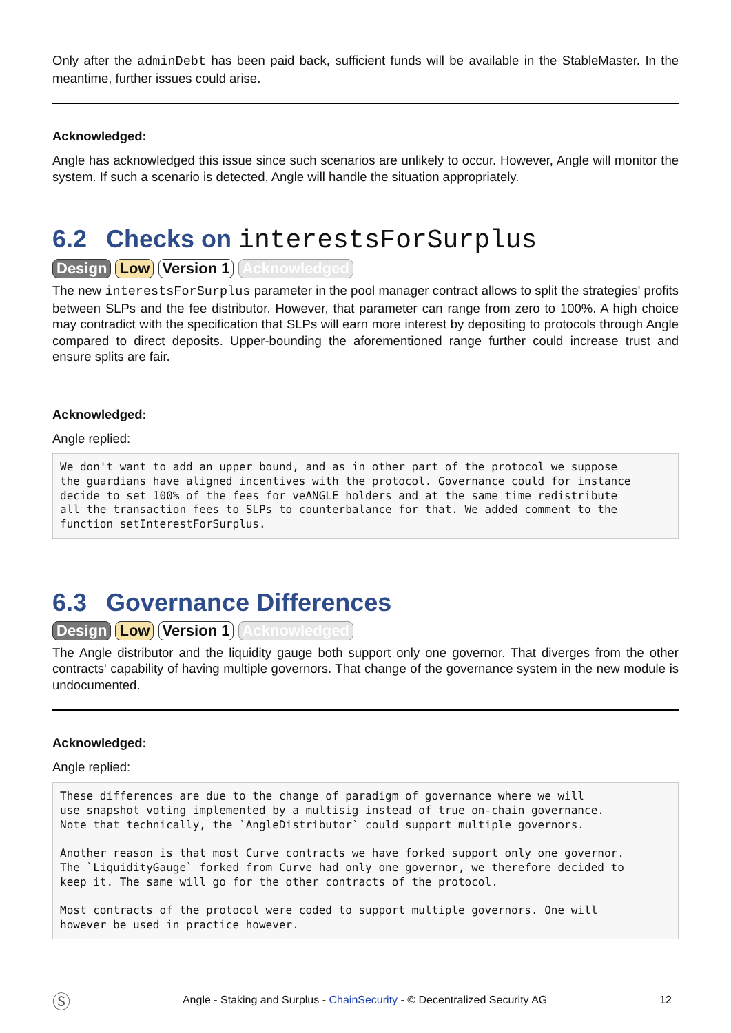Only after the adminDebt has been paid back, sufficient funds will be available in the StableMaster. In the meantime, further issues could arise.
Acknowledged:
Angle has acknowledged this issue since such scenarios are unlikely to occur. However, Angle will monitor the system. If such a scenario is detected, Angle will handle the situation appropriately.
6.2 Checks on interestsForSurplus
Design Low Version 1 Acknowledged
The new interestsForSurplus parameter in the pool manager contract allows to split the strategies' profits between SLPs and the fee distributor. However, that parameter can range from zero to 100%. A high choice may contradict with the specification that SLPs will earn more interest by depositing to protocols through Angle compared to direct deposits. Upper-bounding the aforementioned range further could increase trust and ensure splits are fair.
Acknowledged:
Angle replied:
We don't want to add an upper bound, and as in other part of the protocol we suppose
the guardians have aligned incentives with the protocol. Governance could for instance
decide to set 100% of the fees for veANGLE holders and at the same time redistribute
all the transaction fees to SLPs to counterbalance for that. We added comment to the
function setInterestForSurplus.
6.3 Governance Differences
Design Low Version 1 Acknowledged
The Angle distributor and the liquidity gauge both support only one governor. That diverges from the other contracts' capability of having multiple governors. That change of the governance system in the new module is undocumented.
Acknowledged:
Angle replied:
These differences are due to the change of paradigm of governance where we will
use snapshot voting implemented by a multisig instead of true on-chain governance.
Note that technically, the `AngleDistributor` could support multiple governors.

Another reason is that most Curve contracts we have forked support only one governor.
The `LiquidityGauge` forked from Curve had only one governor, we therefore decided to
keep it. The same will go for the other contracts of the protocol.

Most contracts of the protocol were coded to support multiple governors. One will
however be used in practice however.
Ⓢ Angle - Staking and Surplus - ChainSecurity - © Decentralized Security AG 12